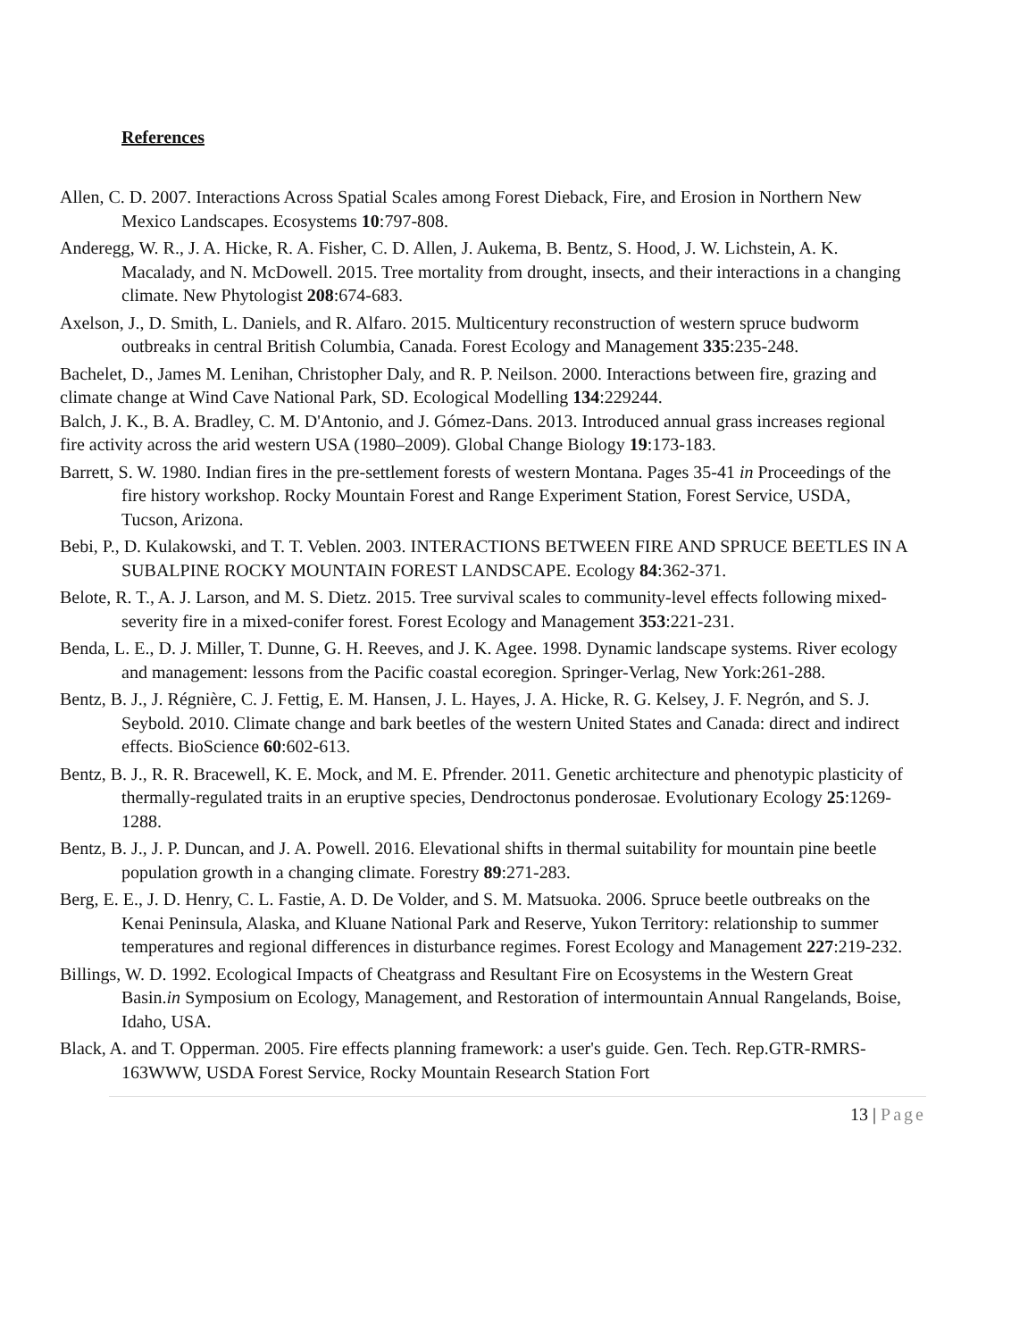References
Allen, C. D. 2007. Interactions Across Spatial Scales among Forest Dieback, Fire, and Erosion in Northern New Mexico Landscapes. Ecosystems 10:797-808.
Anderegg, W. R., J. A. Hicke, R. A. Fisher, C. D. Allen, J. Aukema, B. Bentz, S. Hood, J. W. Lichstein, A. K. Macalady, and N. McDowell. 2015. Tree mortality from drought, insects, and their interactions in a changing climate. New Phytologist 208:674-683.
Axelson, J., D. Smith, L. Daniels, and R. Alfaro. 2015. Multicentury reconstruction of western spruce budworm outbreaks in central British Columbia, Canada. Forest Ecology and Management 335:235-248.
Bachelet, D., James M. Lenihan, Christopher Daly, and R. P. Neilson. 2000. Interactions between fire, grazing and climate change at Wind Cave National Park, SD. Ecological Modelling 134:229244.
Balch, J. K., B. A. Bradley, C. M. D'Antonio, and J. Gómez-Dans. 2013. Introduced annual grass increases regional fire activity across the arid western USA (1980–2009). Global Change Biology 19:173-183.
Barrett, S. W. 1980. Indian fires in the pre-settlement forests of western Montana. Pages 35-41 in Proceedings of the fire history workshop. Rocky Mountain Forest and Range Experiment Station, Forest Service, USDA, Tucson, Arizona.
Bebi, P., D. Kulakowski, and T. T. Veblen. 2003. INTERACTIONS BETWEEN FIRE AND SPRUCE BEETLES IN A SUBALPINE ROCKY MOUNTAIN FOREST LANDSCAPE. Ecology 84:362-371.
Belote, R. T., A. J. Larson, and M. S. Dietz. 2015. Tree survival scales to community-level effects following mixed-severity fire in a mixed-conifer forest. Forest Ecology and Management 353:221-231.
Benda, L. E., D. J. Miller, T. Dunne, G. H. Reeves, and J. K. Agee. 1998. Dynamic landscape systems. River ecology and management: lessons from the Pacific coastal ecoregion. Springer-Verlag, New York:261-288.
Bentz, B. J., J. Régnière, C. J. Fettig, E. M. Hansen, J. L. Hayes, J. A. Hicke, R. G. Kelsey, J. F. Negrón, and S. J. Seybold. 2010. Climate change and bark beetles of the western United States and Canada: direct and indirect effects. BioScience 60:602-613.
Bentz, B. J., R. R. Bracewell, K. E. Mock, and M. E. Pfrender. 2011. Genetic architecture and phenotypic plasticity of thermally-regulated traits in an eruptive species, Dendroctonus ponderosae. Evolutionary Ecology 25:1269-1288.
Bentz, B. J., J. P. Duncan, and J. A. Powell. 2016. Elevational shifts in thermal suitability for mountain pine beetle population growth in a changing climate. Forestry 89:271-283.
Berg, E. E., J. D. Henry, C. L. Fastie, A. D. De Volder, and S. M. Matsuoka. 2006. Spruce beetle outbreaks on the Kenai Peninsula, Alaska, and Kluane National Park and Reserve, Yukon Territory: relationship to summer temperatures and regional differences in disturbance regimes. Forest Ecology and Management 227:219-232.
Billings, W. D. 1992. Ecological Impacts of Cheatgrass and Resultant Fire on Ecosystems in the Western Great Basin.in Symposium on Ecology, Management, and Restoration of intermountain Annual Rangelands, Boise, Idaho, USA.
Black, A. and T. Opperman. 2005. Fire effects planning framework: a user's guide. Gen. Tech. Rep.GTR-RMRS-163WWW, USDA Forest Service, Rocky Mountain Research Station Fort
13 | Page